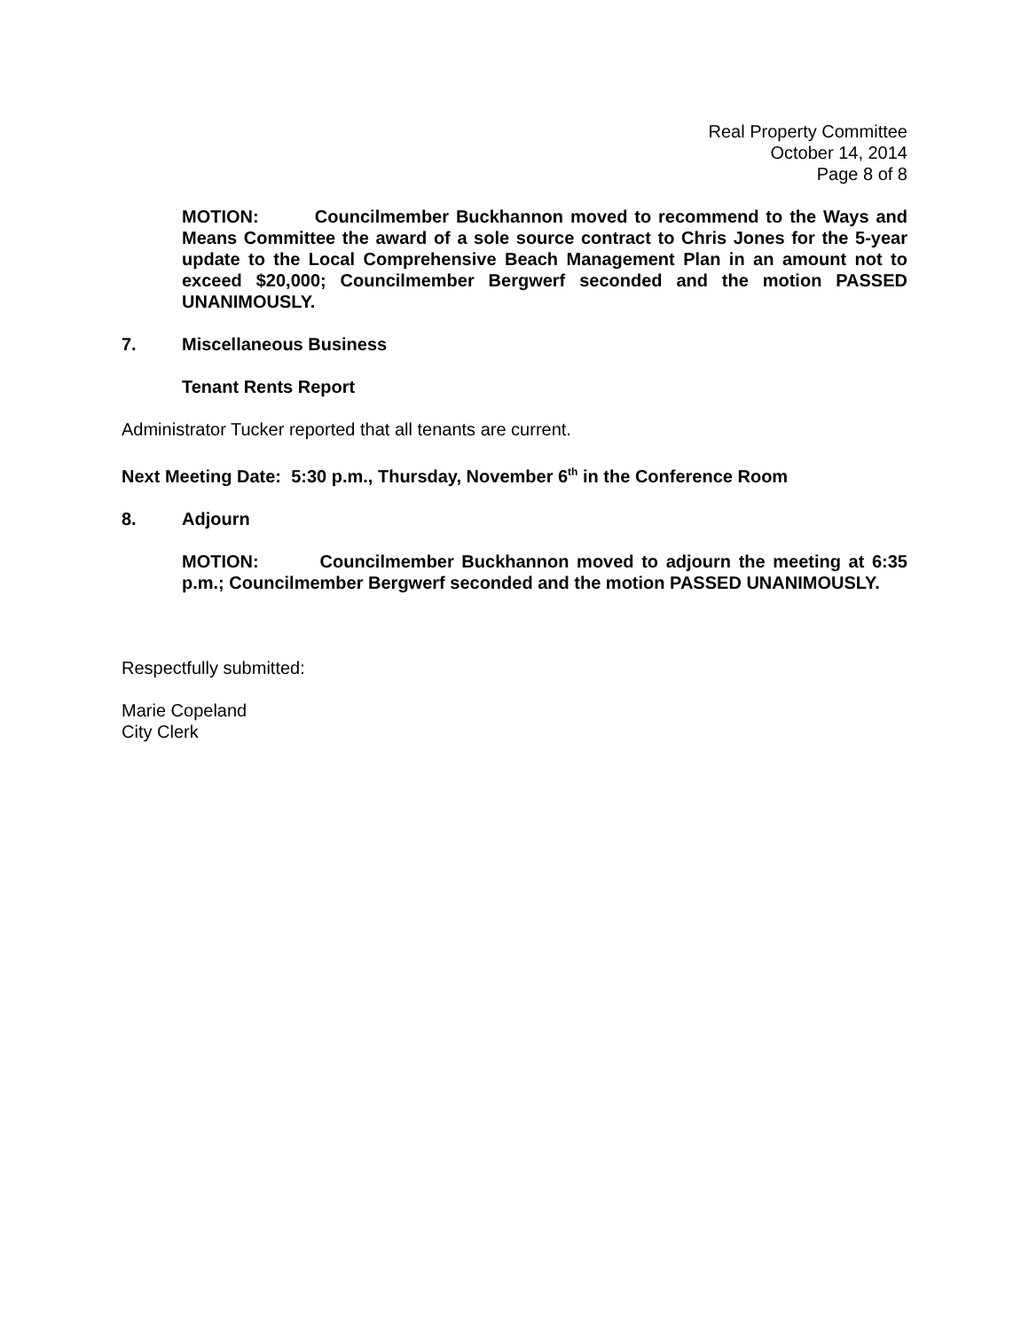Real Property Committee
October 14, 2014
Page 8 of 8
MOTION: Councilmember Buckhannon moved to recommend to the Ways and Means Committee the award of a sole source contract to Chris Jones for the 5-year update to the Local Comprehensive Beach Management Plan in an amount not to exceed $20,000; Councilmember Bergwerf seconded and the motion PASSED UNANIMOUSLY.
7. Miscellaneous Business
Tenant Rents Report
Administrator Tucker reported that all tenants are current.
Next Meeting Date: 5:30 p.m., Thursday, November 6<sup>th</sup> in the Conference Room
8. Adjourn
MOTION: Councilmember Buckhannon moved to adjourn the meeting at 6:35 p.m.; Councilmember Bergwerf seconded and the motion PASSED UNANIMOUSLY.
Respectfully submitted:
Marie Copeland
City Clerk